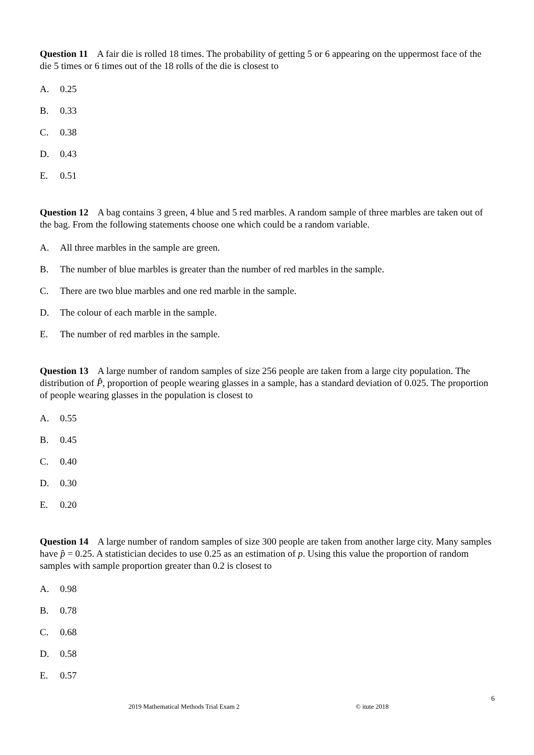Question 11 A fair die is rolled 18 times. The probability of getting 5 or 6 appearing on the uppermost face of the die 5 times or 6 times out of the 18 rolls of the die is closest to
A. 0.25
B. 0.33
C. 0.38
D. 0.43
E. 0.51
Question 12 A bag contains 3 green, 4 blue and 5 red marbles. A random sample of three marbles are taken out of the bag. From the following statements choose one which could be a random variable.
A. All three marbles in the sample are green.
B. The number of blue marbles is greater than the number of red marbles in the sample.
C. There are two blue marbles and one red marble in the sample.
D. The colour of each marble in the sample.
E. The number of red marbles in the sample.
Question 13 A large number of random samples of size 256 people are taken from a large city population. The distribution of P̂, proportion of people wearing glasses in a sample, has a standard deviation of 0.025. The proportion of people wearing glasses in the population is closest to
A. 0.55
B. 0.45
C. 0.40
D. 0.30
E. 0.20
Question 14 A large number of random samples of size 300 people are taken from another large city. Many samples have p̂ = 0.25. A statistician decides to use 0.25 as an estimation of p. Using this value the proportion of random samples with sample proportion greater than 0.2 is closest to
A. 0.98
B. 0.78
C. 0.68
D. 0.58
E. 0.57
6
2019 Mathematical Methods Trial Exam 2 © itute 2018